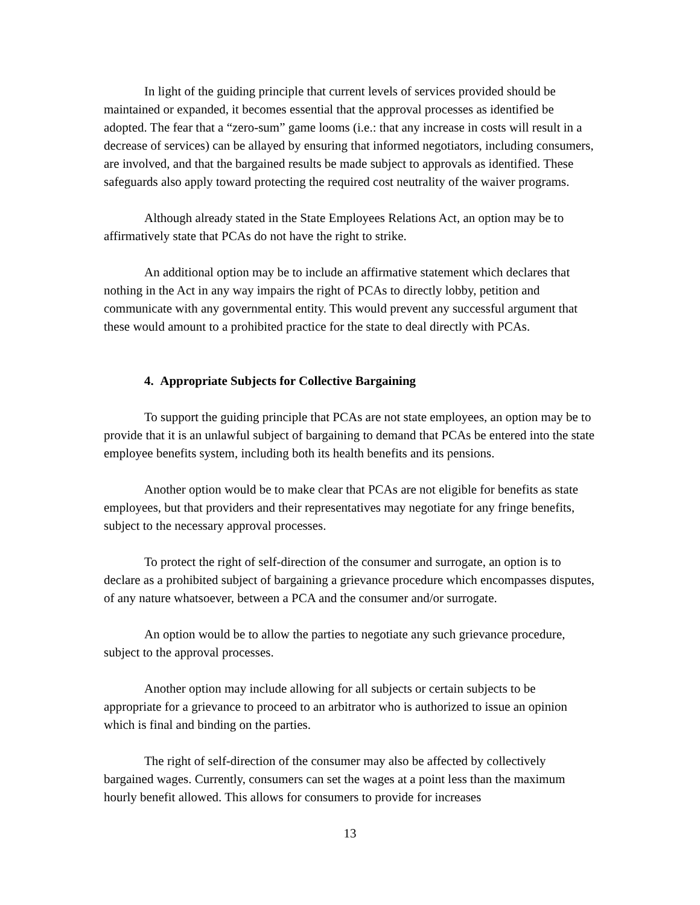In light of the guiding principle that current levels of services provided should be maintained or expanded, it becomes essential that the approval processes as identified be adopted. The fear that a “zero-sum” game looms (i.e.: that any increase in costs will result in a decrease of services) can be allayed by ensuring that informed negotiators, including consumers, are involved, and that the bargained results be made subject to approvals as identified. These safeguards also apply toward protecting the required cost neutrality of the waiver programs.
Although already stated in the State Employees Relations Act, an option may be to affirmatively state that PCAs do not have the right to strike.
An additional option may be to include an affirmative statement which declares that nothing in the Act in any way impairs the right of PCAs to directly lobby, petition and communicate with any governmental entity. This would prevent any successful argument that these would amount to a prohibited practice for the state to deal directly with PCAs.
4. Appropriate Subjects for Collective Bargaining
To support the guiding principle that PCAs are not state employees, an option may be to provide that it is an unlawful subject of bargaining to demand that PCAs be entered into the state employee benefits system, including both its health benefits and its pensions.
Another option would be to make clear that PCAs are not eligible for benefits as state employees, but that providers and their representatives may negotiate for any fringe benefits, subject to the necessary approval processes.
To protect the right of self-direction of the consumer and surrogate, an option is to declare as a prohibited subject of bargaining a grievance procedure which encompasses disputes, of any nature whatsoever, between a PCA and the consumer and/or surrogate.
An option would be to allow the parties to negotiate any such grievance procedure, subject to the approval processes.
Another option may include allowing for all subjects or certain subjects to be appropriate for a grievance to proceed to an arbitrator who is authorized to issue an opinion which is final and binding on the parties.
The right of self-direction of the consumer may also be affected by collectively bargained wages. Currently, consumers can set the wages at a point less than the maximum hourly benefit allowed. This allows for consumers to provide for increases
13